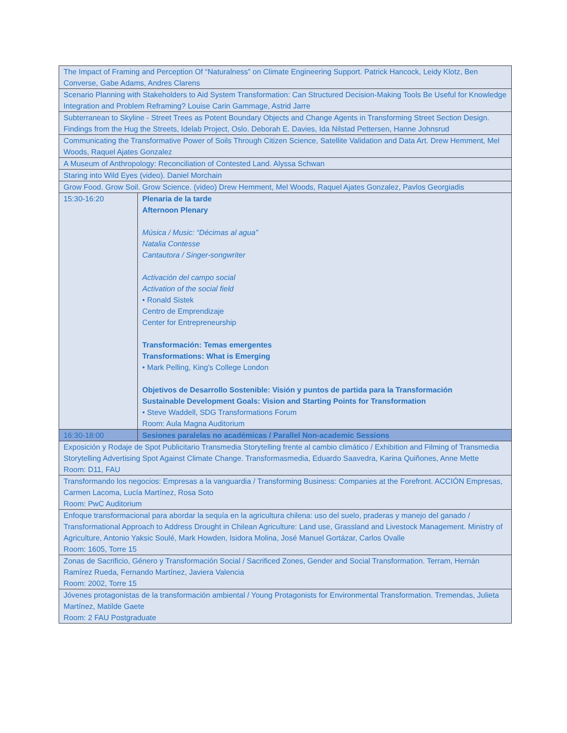| The Impact of Framing and Perception Of “Naturalness” on Climate Engineering Support. Patrick Hancock, Leidy Klotz, Ben Converse, Gabe Adams, Andres Clarens | |
| Scenario Planning with Stakeholders to Aid System Transformation: Can Structured Decision-Making Tools Be Useful for Knowledge Integration and Problem Reframing? Louise Carin Gammage, Astrid Jarre | |
| Subterranean to Skyline - Street Trees as Potent Boundary Objects and Change Agents in Transforming Street Section Design. Findings from the Hug the Streets, Idelab Project, Oslo. Deborah E. Davies, Ida Nilstad Pettersen, Hanne Johnsrud | |
| Communicating the Transformative Power of Soils Through Citizen Science, Satellite Validation and Data Art. Drew Hemment, Mel Woods, Raquel Ajates Gonzalez | |
| A Museum of Anthropology: Reconciliation of Contested Land. Alyssa Schwan | |
| Staring into Wild Eyes (video). Daniel Morchain | |
| Grow Food. Grow Soil. Grow Science. (video) Drew Hemment, Mel Woods, Raquel Ajates Gonzalez, Pavlos Georgiadis | |
| 15:30-16:20 | Plenaria de la tarde Afternoon Plenary Música / Music: “Décimas al agua” Natalia Contesse Cantautora / Singer-songwriter Activación del campo social Activation of the social field • Ronald Sistek Centro de Emprendizaje Center for Entrepreneurship Transformación: Temas emergentes Transformations: What is Emerging • Mark Pelling, King's College London Objetivos de Desarrollo Sostenible: Visión y puntos de partida para la Transformación Sustainable Development Goals: Vision and Starting Points for Transformation • Steve Waddell, SDG Transformations Forum Room: Aula Magna Auditorium |
| 16:30-18:00 | Sesiones paralelas no académicas / Parallel Non-academic Sessions |
| Exposición y Rodaje de Spot Publicitario Transmedia Storytelling frente al cambio climático / Exhibition and Filming of Transmedia Storytelling Advertising Spot Against Climate Change. Transformasmedia, Eduardo Saavedra, Karina Quiñones, Anne Mette Room: D11, FAU | |
| Transformando los negocios: Empresas a la vanguardia / Transforming Business: Companies at the Forefront. ACCIÓN Empresas, Carmen Lacoma, Lucía Martínez, Rosa Soto Room: PwC Auditorium | |
| Enfoque transformacional para abordar la sequía en la agricultura chilena: uso del suelo, praderas y manejo del ganado / Transformational Approach to Address Drought in Chilean Agriculture: Land use, Grassland and Livestock Management. Ministry of Agriculture, Antonio Yaksic Soulé, Mark Howden, Isidora Molina, José Manuel Gortázar, Carlos Ovalle Room: 1605, Torre 15 | |
| Zonas de Sacrificio, Género y Transformación Social / Sacrificed Zones, Gender and Social Transformation. Terram, Hernán Ramírez Rueda, Fernando Martínez, Javiera Valencia Room: 2002, Torre 15 | |
| Jóvenes protagonistas de la transformación ambiental / Young Protagonists for Environmental Transformation. Tremendas, Julieta Martínez, Matilde Gaete Room: 2 FAU Postgraduate | |